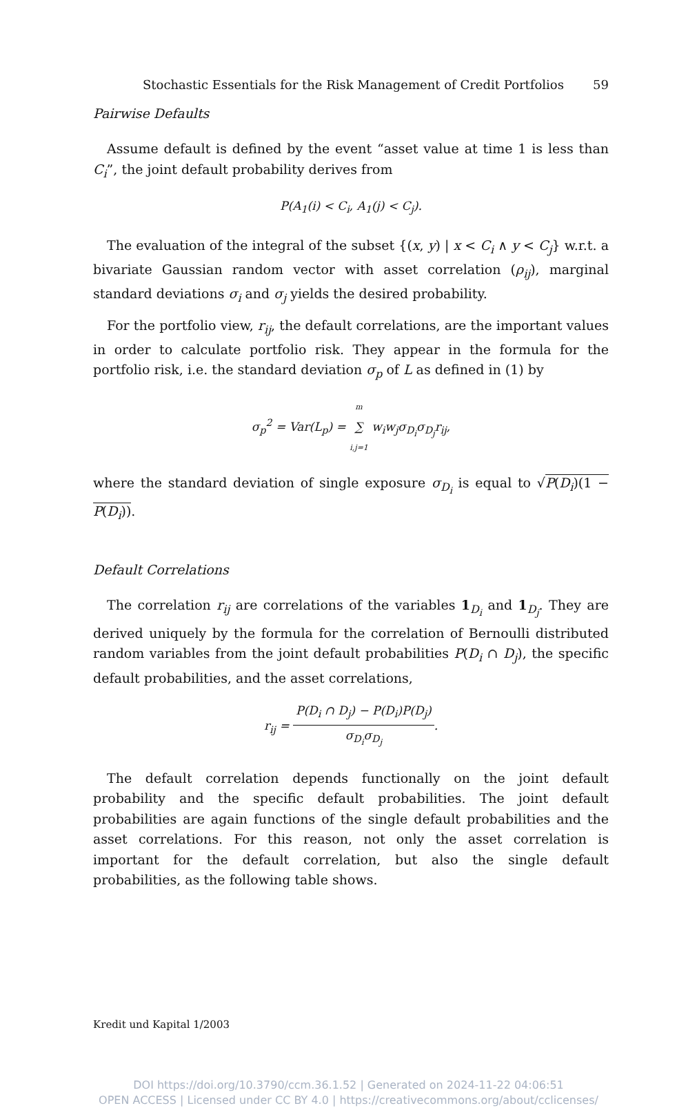Stochastic Essentials for the Risk Management of Credit Portfolios 59
Pairwise Defaults
Assume default is defined by the event “asset value at time 1 is less than C<sub>i</sub>”, the joint default probability derives from
P(A<sub>1</sub>(i) < C<sub>i</sub>, A<sub>1</sub>(j) < C<sub>j</sub>).
The evaluation of the integral of the subset {(x, y) | x < C<sub>i</sub> ∧ y < C<sub>j</sub>} w.r.t. a bivariate Gaussian random vector with asset correlation (ρ<sub>ij</sub>), marginal standard deviations σ<sub>i</sub> and σ<sub>j</sub> yields the desired probability.
For the portfolio view, r<sub>ij</sub>, the default correlations, are the important values in order to calculate portfolio risk. They appear in the formula for the portfolio risk, i.e. the standard deviation σ<sub>p</sub> of L as defined in (1) by
σ<sub>p</sub><sup>2</sup> = Var(L<sub>p</sub>) = m ∑ i,j=1 w<sub>i</sub>w<sub>j</sub>σ<sub>D<sub>i</sub></sub>σ<sub>D<sub>j</sub></sub>r<sub>ij</sub>,
where the standard deviation of single exposure σ<sub>D<sub>i</sub></sub> is equal to √P(D<sub>i</sub>)(1 − P(D<sub>i</sub>)).
Default Correlations
The correlation r<sub>ij</sub> are correlations of the variables 1<sub>D<sub>i</sub></sub> and 1<sub>D<sub>j</sub></sub>. They are derived uniquely by the formula for the correlation of Bernoulli distributed random variables from the joint default probabilities P(D<sub>i</sub> ∩ D<sub>j</sub>), the specific default probabilities, and the asset correlations,
r<sub>ij</sub> = P(D<sub>i</sub> ∩ D<sub>j</sub>) − P(D<sub>i</sub>)P(D<sub>j</sub>) σ<sub>D<sub>i</sub></sub>σ<sub>D<sub>j</sub></sub>.
The default correlation depends functionally on the joint default probability and the specific default probabilities. The joint default probabilities are again functions of the single default probabilities and the asset correlations. For this reason, not only the asset correlation is important for the default correlation, but also the single default probabilities, as the following table shows.
Kredit und Kapital 1/2003
DOI https://doi.org/10.3790/ccm.36.1.52 | Generated on 2024-11-22 04:06:51
OPEN ACCESS | Licensed under CC BY 4.0 | https://creativecommons.org/about/cclicenses/